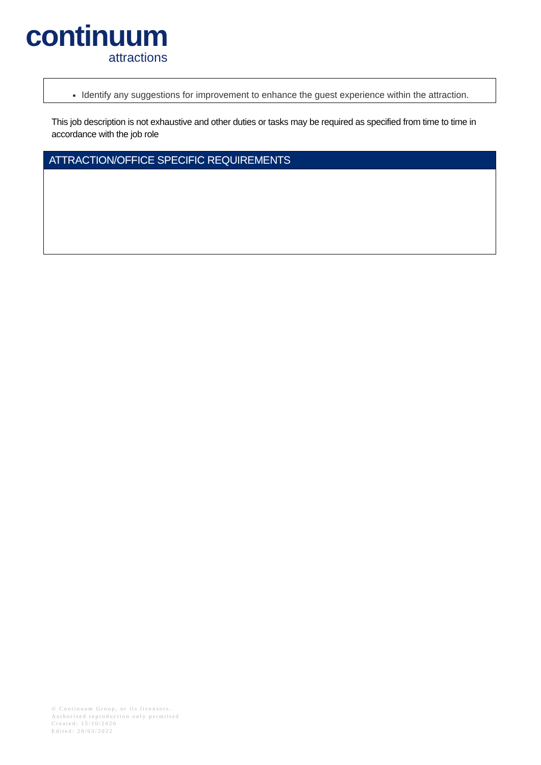continuum
attractions
Identify any suggestions for improvement to enhance the guest experience within the attraction.
This job description is not exhaustive and other duties or tasks may be required as specified from time to time in accordance with the job role
| ATTRACTION/OFFICE SPECIFIC REQUIREMENTS |
| --- |
© Continuum Group, or its licensors.
Authorised reproduction only permitted
Created: 15/10/2020
Edited: 28/03/2022